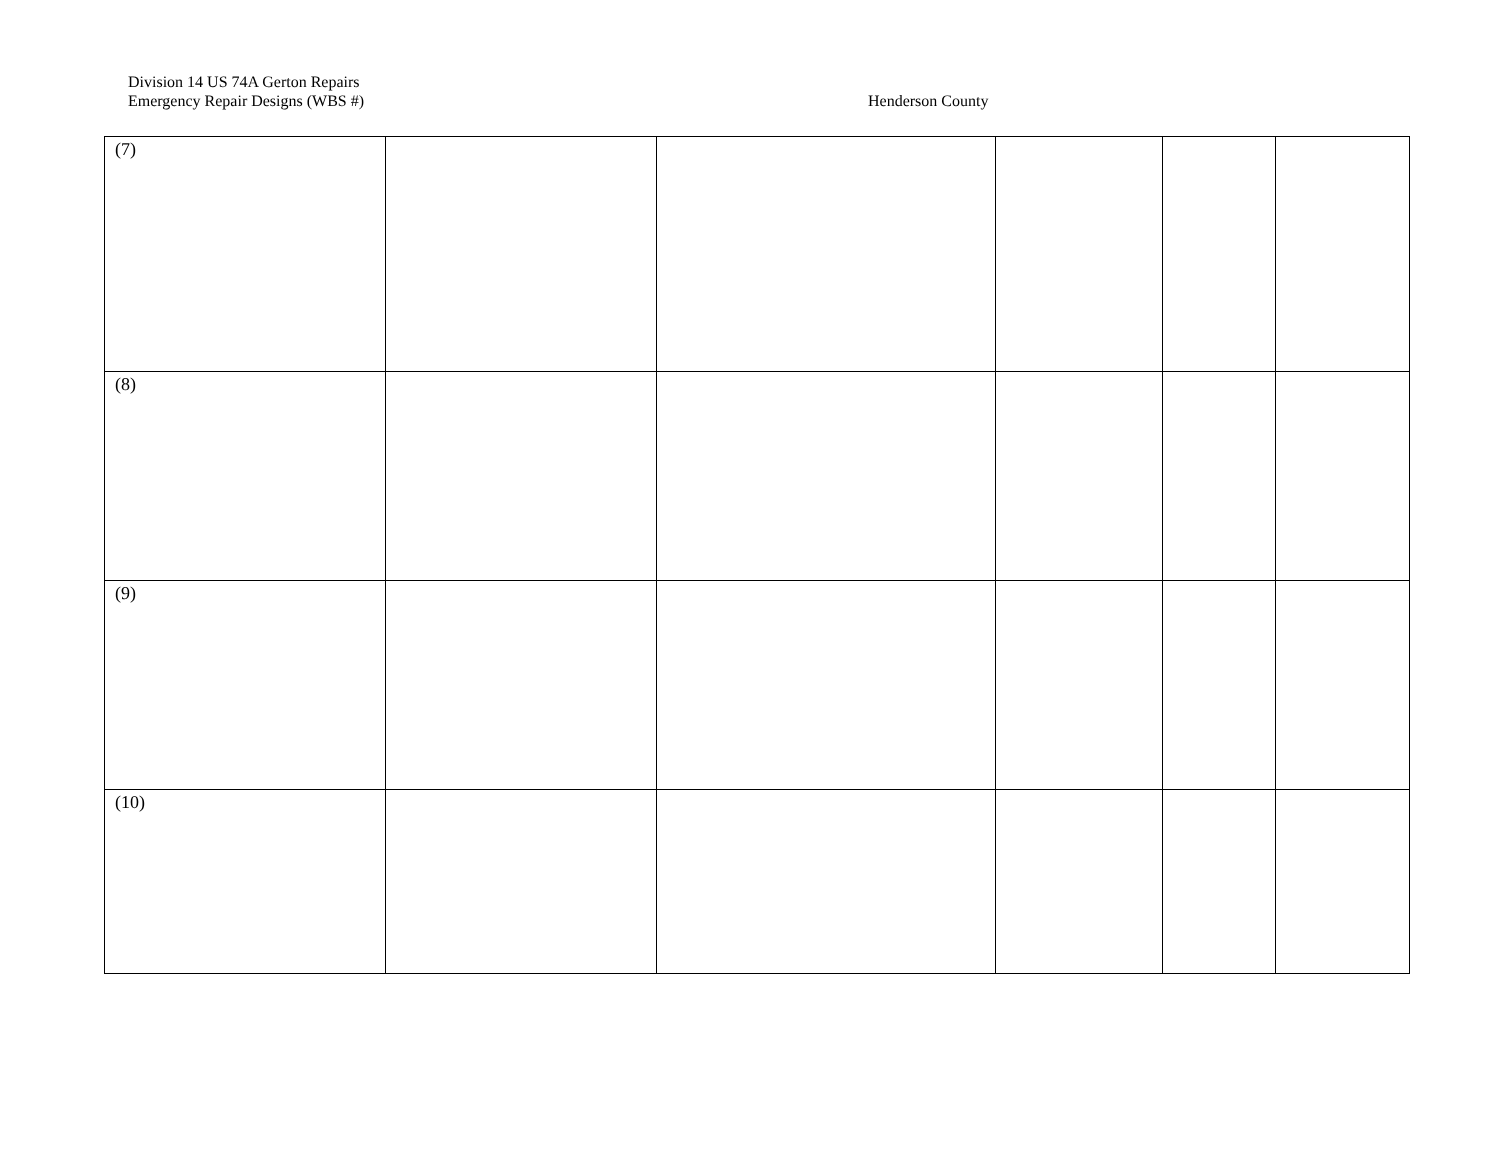Division 14 US 74A Gerton Repairs
Emergency Repair Designs (WBS #) Henderson County
| (7) | | | | | |
| (8) | | | | | |
| (9) | | | | | |
| (10) | | | | | |